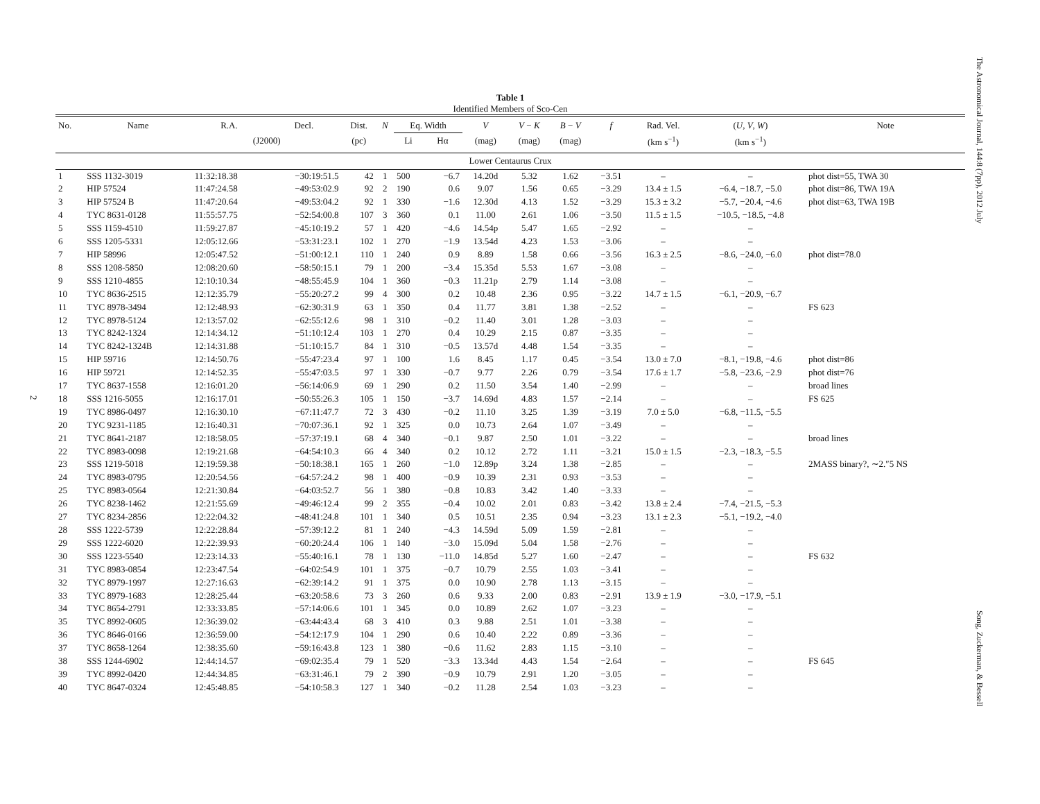2
The Astronomical Journal, 144:8 (7pp), 2012 July
Song, Zuckerman, & Bessell
Table 1
Identified Members of Sco-Cen
| No. | Name | R.A. | Decl. | Dist. | N | Eq. Width | | V | V − K | B − V | f | Rad. Vel. | ( U , V , W ) | Note |
| --- | --- | --- | --- | --- | --- | --- | --- | --- | --- | --- | --- | --- | --- | --- |
| | | (J2000) | | (pc) | | Li | Hα | (mag) | (mag) | (mag) | | (km s<sup>−1</sup>) | (km s<sup>−1</sup>) | |
| Lower Centaurus Crux | | | | | | | | | | | | | | |
| 1 | SSS 1132-3019 | 11:32:18.38 | −30:19:51.5 | 42 | 1 | 500 | −6.7 | 14.20d | 5.32 | 1.62 | −3.51 | – | – | phot dist=55, TWA 30 |
| 2 | HIP 57524 | 11:47:24.58 | −49:53:02.9 | 92 | 2 | 190 | 0.6 | 9.07 | 1.56 | 0.65 | −3.29 | 13.4 ± 1.5 | −6.4, −18.7, −5.0 | phot dist=86, TWA 19A |
| 3 | HIP 57524 B | 11:47:20.64 | −49:53:04.2 | 92 | 1 | 330 | −1.6 | 12.30d | 4.13 | 1.52 | −3.29 | 15.3 ± 3.2 | −5.7, −20.4, −4.6 | phot dist=63, TWA 19B |
| 4 | TYC 8631-0128 | 11:55:57.75 | −52:54:00.8 | 107 | 3 | 360 | 0.1 | 11.00 | 2.61 | 1.06 | −3.50 | 11.5 ± 1.5 | −10.5, −18.5, −4.8 | |
| 5 | SSS 1159-4510 | 11:59:27.87 | −45:10:19.2 | 57 | 1 | 420 | −4.6 | 14.54p | 5.47 | 1.65 | −2.92 | – | – | |
| 6 | SSS 1205-5331 | 12:05:12.66 | −53:31:23.1 | 102 | 1 | 270 | −1.9 | 13.54d | 4.23 | 1.53 | −3.06 | – | – | |
| 7 | HIP 58996 | 12:05:47.52 | −51:00:12.1 | 110 | 1 | 240 | 0.9 | 8.89 | 1.58 | 0.66 | −3.56 | 16.3 ± 2.5 | −8.6, −24.0, −6.0 | phot dist=78.0 |
| 8 | SSS 1208-5850 | 12:08:20.60 | −58:50:15.1 | 79 | 1 | 200 | −3.4 | 15.35d | 5.53 | 1.67 | −3.08 | – | – | |
| 9 | SSS 1210-4855 | 12:10:10.34 | −48:55:45.9 | 104 | 1 | 360 | −0.3 | 11.21p | 2.79 | 1.14 | −3.08 | – | – | |
| 10 | TYC 8636-2515 | 12:12:35.79 | −55:20:27.2 | 99 | 4 | 300 | 0.2 | 10.48 | 2.36 | 0.95 | −3.22 | 14.7 ± 1.5 | −6.1, −20.9, −6.7 | |
| 11 | TYC 8978-3494 | 12:12:48.93 | −62:30:31.9 | 63 | 1 | 350 | 0.4 | 11.77 | 3.81 | 1.38 | −2.52 | – | – | FS 623 |
| 12 | TYC 8978-5124 | 12:13:57.02 | −62:55:12.6 | 98 | 1 | 310 | −0.2 | 11.40 | 3.01 | 1.28 | −3.03 | – | – | |
| 13 | TYC 8242-1324 | 12:14:34.12 | −51:10:12.4 | 103 | 1 | 270 | 0.4 | 10.29 | 2.15 | 0.87 | −3.35 | – | – | |
| 14 | TYC 8242-1324B | 12:14:31.88 | −51:10:15.7 | 84 | 1 | 310 | −0.5 | 13.57d | 4.48 | 1.54 | −3.35 | – | – | |
| 15 | HIP 59716 | 12:14:50.76 | −55:47:23.4 | 97 | 1 | 100 | 1.6 | 8.45 | 1.17 | 0.45 | −3.54 | 13.0 ± 7.0 | −8.1, −19.8, −4.6 | phot dist=86 |
| 16 | HIP 59721 | 12:14:52.35 | −55:47:03.5 | 97 | 1 | 330 | −0.7 | 9.77 | 2.26 | 0.79 | −3.54 | 17.6 ± 1.7 | −5.8, −23.6, −2.9 | phot dist=76 |
| 17 | TYC 8637-1558 | 12:16:01.20 | −56:14:06.9 | 69 | 1 | 290 | 0.2 | 11.50 | 3.54 | 1.40 | −2.99 | – | – | broad lines |
| 18 | SSS 1216-5055 | 12:16:17.01 | −50:55:26.3 | 105 | 1 | 150 | −3.7 | 14.69d | 4.83 | 1.57 | −2.14 | – | – | FS 625 |
| 19 | TYC 8986-0497 | 12:16:30.10 | −67:11:47.7 | 72 | 3 | 430 | −0.2 | 11.10 | 3.25 | 1.39 | −3.19 | 7.0 ± 5.0 | −6.8, −11.5, −5.5 | |
| 20 | TYC 9231-1185 | 12:16:40.31 | −70:07:36.1 | 92 | 1 | 325 | 0.0 | 10.73 | 2.64 | 1.07 | −3.49 | – | – | |
| 21 | TYC 8641-2187 | 12:18:58.05 | −57:37:19.1 | 68 | 4 | 340 | −0.1 | 9.87 | 2.50 | 1.01 | −3.22 | – | – | broad lines |
| 22 | TYC 8983-0098 | 12:19:21.68 | −64:54:10.3 | 66 | 4 | 340 | 0.2 | 10.12 | 2.72 | 1.11 | −3.21 | 15.0 ± 1.5 | −2.3, −18.3, −5.5 | |
| 23 | SSS 1219-5018 | 12:19:59.38 | −50:18:38.1 | 165 | 1 | 260 | −1.0 | 12.89p | 3.24 | 1.38 | −2.85 | – | – | 2MASS binary?, ∼2.″5 NS |
| 24 | TYC 8983-0795 | 12:20:54.56 | −64:57:24.2 | 98 | 1 | 400 | −0.9 | 10.39 | 2.31 | 0.93 | −3.53 | – | – | |
| 25 | TYC 8983-0564 | 12:21:30.84 | −64:03:52.7 | 56 | 1 | 380 | −0.8 | 10.83 | 3.42 | 1.40 | −3.33 | – | – | |
| 26 | TYC 8238-1462 | 12:21:55.69 | −49:46:12.4 | 99 | 2 | 355 | −0.4 | 10.02 | 2.01 | 0.83 | −3.42 | 13.8 ± 2.4 | −7.4, −21.5, −5.3 | |
| 27 | TYC 8234-2856 | 12:22:04.32 | −48:41:24.8 | 101 | 1 | 340 | 0.5 | 10.51 | 2.35 | 0.94 | −3.23 | 13.1 ± 2.3 | −5.1, −19.2, −4.0 | |
| 28 | SSS 1222-5739 | 12:22:28.84 | −57:39:12.2 | 81 | 1 | 240 | −4.3 | 14.59d | 5.09 | 1.59 | −2.81 | – | – | |
| 29 | SSS 1222-6020 | 12:22:39.93 | −60:20:24.4 | 106 | 1 | 140 | −3.0 | 15.09d | 5.04 | 1.58 | −2.76 | – | – | |
| 30 | SSS 1223-5540 | 12:23:14.33 | −55:40:16.1 | 78 | 1 | 130 | −11.0 | 14.85d | 5.27 | 1.60 | −2.47 | – | – | FS 632 |
| 31 | TYC 8983-0854 | 12:23:47.54 | −64:02:54.9 | 101 | 1 | 375 | −0.7 | 10.79 | 2.55 | 1.03 | −3.41 | – | – | |
| 32 | TYC 8979-1997 | 12:27:16.63 | −62:39:14.2 | 91 | 1 | 375 | 0.0 | 10.90 | 2.78 | 1.13 | −3.15 | – | – | |
| 33 | TYC 8979-1683 | 12:28:25.44 | −63:20:58.6 | 73 | 3 | 260 | 0.6 | 9.33 | 2.00 | 0.83 | −2.91 | 13.9 ± 1.9 | −3.0, −17.9, −5.1 | |
| 34 | TYC 8654-2791 | 12:33:33.85 | −57:14:06.6 | 101 | 1 | 345 | 0.0 | 10.89 | 2.62 | 1.07 | −3.23 | – | – | |
| 35 | TYC 8992-0605 | 12:36:39.02 | −63:44:43.4 | 68 | 3 | 410 | 0.3 | 9.88 | 2.51 | 1.01 | −3.38 | – | – | |
| 36 | TYC 8646-0166 | 12:36:59.00 | −54:12:17.9 | 104 | 1 | 290 | 0.6 | 10.40 | 2.22 | 0.89 | −3.36 | – | – | |
| 37 | TYC 8658-1264 | 12:38:35.60 | −59:16:43.8 | 123 | 1 | 380 | −0.6 | 11.62 | 2.83 | 1.15 | −3.10 | – | – | |
| 38 | SSS 1244-6902 | 12:44:14.57 | −69:02:35.4 | 79 | 1 | 520 | −3.3 | 13.34d | 4.43 | 1.54 | −2.64 | – | – | FS 645 |
| 39 | TYC 8992-0420 | 12:44:34.85 | −63:31:46.1 | 79 | 2 | 390 | −0.9 | 10.79 | 2.91 | 1.20 | −3.05 | – | – | |
| 40 | TYC 8647-0324 | 12:45:48.85 | −54:10:58.3 | 127 | 1 | 340 | −0.2 | 11.28 | 2.54 | 1.03 | −3.23 | – | – | |